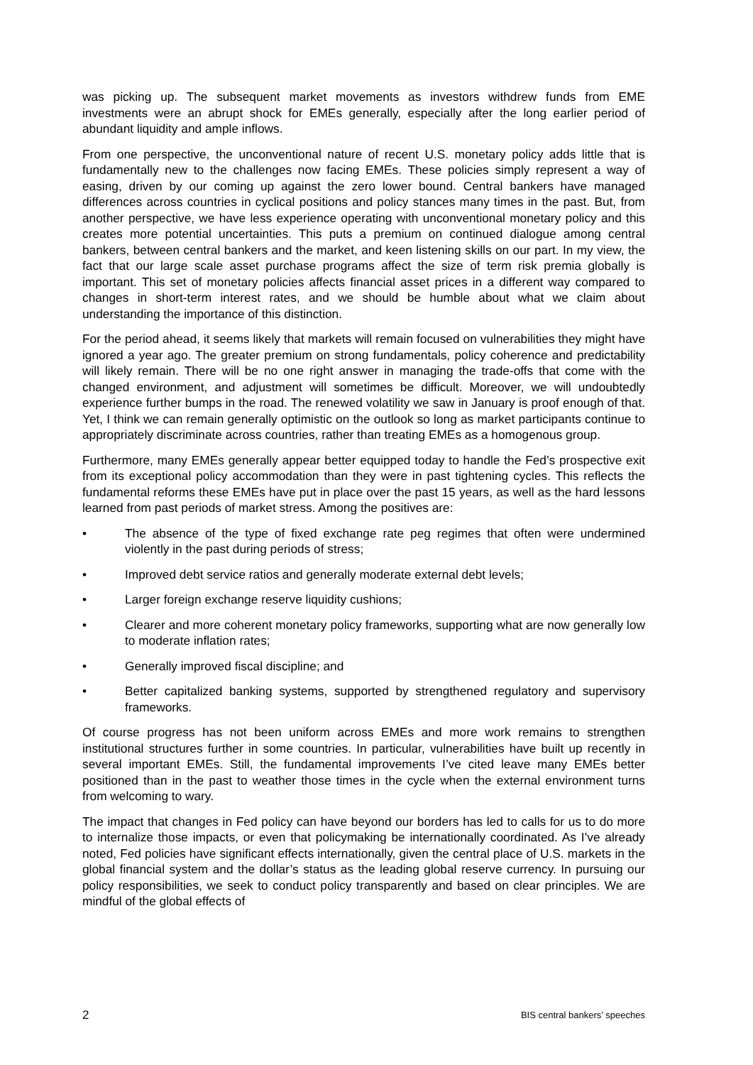was picking up. The subsequent market movements as investors withdrew funds from EME investments were an abrupt shock for EMEs generally, especially after the long earlier period of abundant liquidity and ample inflows.
From one perspective, the unconventional nature of recent U.S. monetary policy adds little that is fundamentally new to the challenges now facing EMEs. These policies simply represent a way of easing, driven by our coming up against the zero lower bound. Central bankers have managed differences across countries in cyclical positions and policy stances many times in the past. But, from another perspective, we have less experience operating with unconventional monetary policy and this creates more potential uncertainties. This puts a premium on continued dialogue among central bankers, between central bankers and the market, and keen listening skills on our part. In my view, the fact that our large scale asset purchase programs affect the size of term risk premia globally is important. This set of monetary policies affects financial asset prices in a different way compared to changes in short-term interest rates, and we should be humble about what we claim about understanding the importance of this distinction.
For the period ahead, it seems likely that markets will remain focused on vulnerabilities they might have ignored a year ago. The greater premium on strong fundamentals, policy coherence and predictability will likely remain. There will be no one right answer in managing the trade-offs that come with the changed environment, and adjustment will sometimes be difficult. Moreover, we will undoubtedly experience further bumps in the road. The renewed volatility we saw in January is proof enough of that. Yet, I think we can remain generally optimistic on the outlook so long as market participants continue to appropriately discriminate across countries, rather than treating EMEs as a homogenous group.
Furthermore, many EMEs generally appear better equipped today to handle the Fed’s prospective exit from its exceptional policy accommodation than they were in past tightening cycles. This reflects the fundamental reforms these EMEs have put in place over the past 15 years, as well as the hard lessons learned from past periods of market stress. Among the positives are:
• The absence of the type of fixed exchange rate peg regimes that often were undermined violently in the past during periods of stress;
• Improved debt service ratios and generally moderate external debt levels;
• Larger foreign exchange reserve liquidity cushions;
• Clearer and more coherent monetary policy frameworks, supporting what are now generally low to moderate inflation rates;
• Generally improved fiscal discipline; and
• Better capitalized banking systems, supported by strengthened regulatory and supervisory frameworks.
Of course progress has not been uniform across EMEs and more work remains to strengthen institutional structures further in some countries. In particular, vulnerabilities have built up recently in several important EMEs. Still, the fundamental improvements I’ve cited leave many EMEs better positioned than in the past to weather those times in the cycle when the external environment turns from welcoming to wary.
The impact that changes in Fed policy can have beyond our borders has led to calls for us to do more to internalize those impacts, or even that policymaking be internationally coordinated. As I’ve already noted, Fed policies have significant effects internationally, given the central place of U.S. markets in the global financial system and the dollar’s status as the leading global reserve currency. In pursuing our policy responsibilities, we seek to conduct policy transparently and based on clear principles. We are mindful of the global effects of
2 BIS central bankers’ speeches